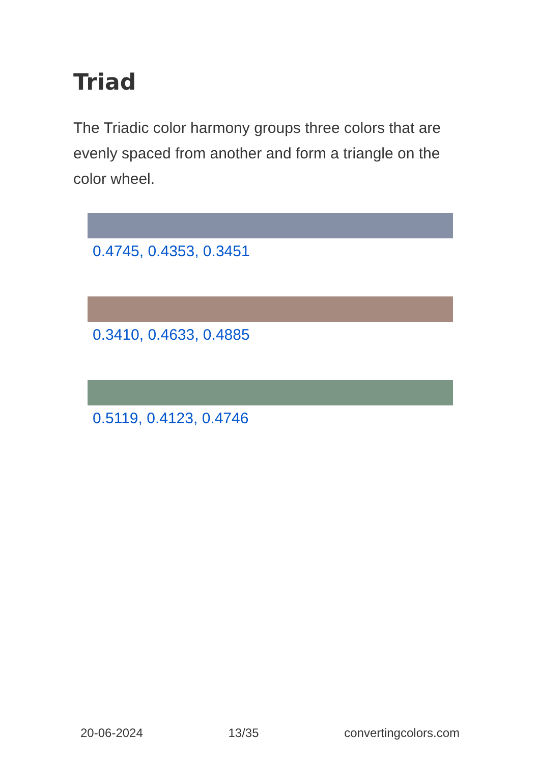Triad
The Triadic color harmony groups three colors that are evenly spaced from another and form a triangle on the color wheel.
0.4745, 0.4353, 0.3451
0.3410, 0.4633, 0.4885
0.5119, 0.4123, 0.4746
20-06-2024 13/35 convertingcolors.com